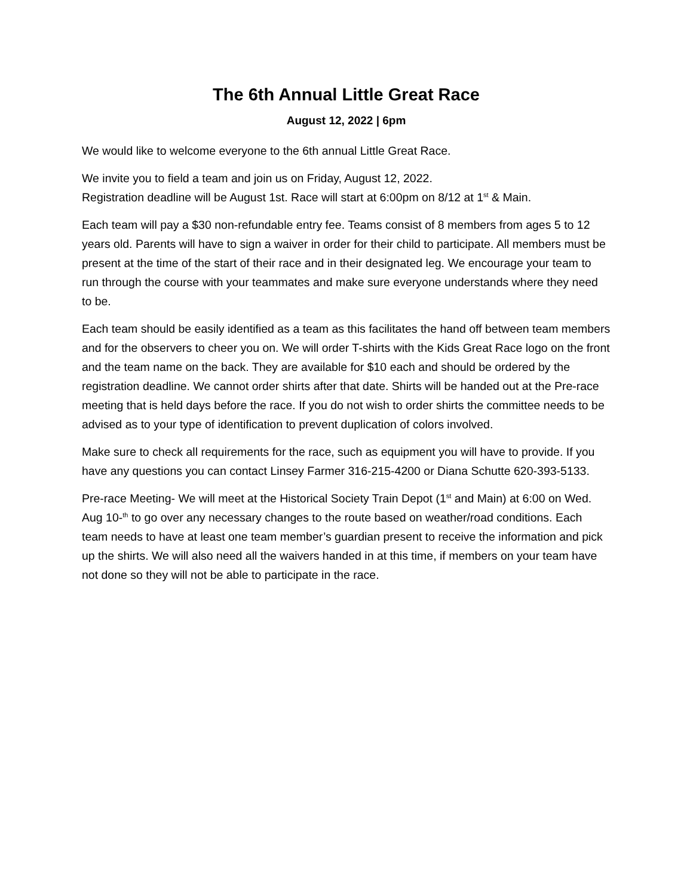The 6th Annual Little Great Race
August 12, 2022 | 6pm
We would like to welcome everyone to the 6th annual Little Great Race.
We invite you to field a team and join us on Friday, August 12, 2022.
Registration deadline will be August 1st. Race will start at 6:00pm on 8/12 at 1<sup>st</sup> & Main.
Each team will pay a $30 non-refundable entry fee. Teams consist of 8 members from ages 5 to 12 years old. Parents will have to sign a waiver in order for their child to participate. All members must be present at the time of the start of their race and in their designated leg. We encourage your team to run through the course with your teammates and make sure everyone understands where they need to be.
Each team should be easily identified as a team as this facilitates the hand off between team members and for the observers to cheer you on. We will order T-shirts with the Kids Great Race logo on the front and the team name on the back. They are available for $10 each and should be ordered by the registration deadline. We cannot order shirts after that date. Shirts will be handed out at the Pre-race meeting that is held days before the race. If you do not wish to order shirts the committee needs to be advised as to your type of identification to prevent duplication of colors involved.
Make sure to check all requirements for the race, such as equipment you will have to provide. If you have any questions you can contact Linsey Farmer 316-215-4200 or Diana Schutte 620-393-5133.
Pre-race Meeting- We will meet at the Historical Society Train Depot (1<sup>st</sup> and Main) at 6:00 on Wed. Aug 10-<sup>th</sup> to go over any necessary changes to the route based on weather/road conditions. Each team needs to have at least one team member’s guardian present to receive the information and pick up the shirts. We will also need all the waivers handed in at this time, if members on your team have not done so they will not be able to participate in the race.